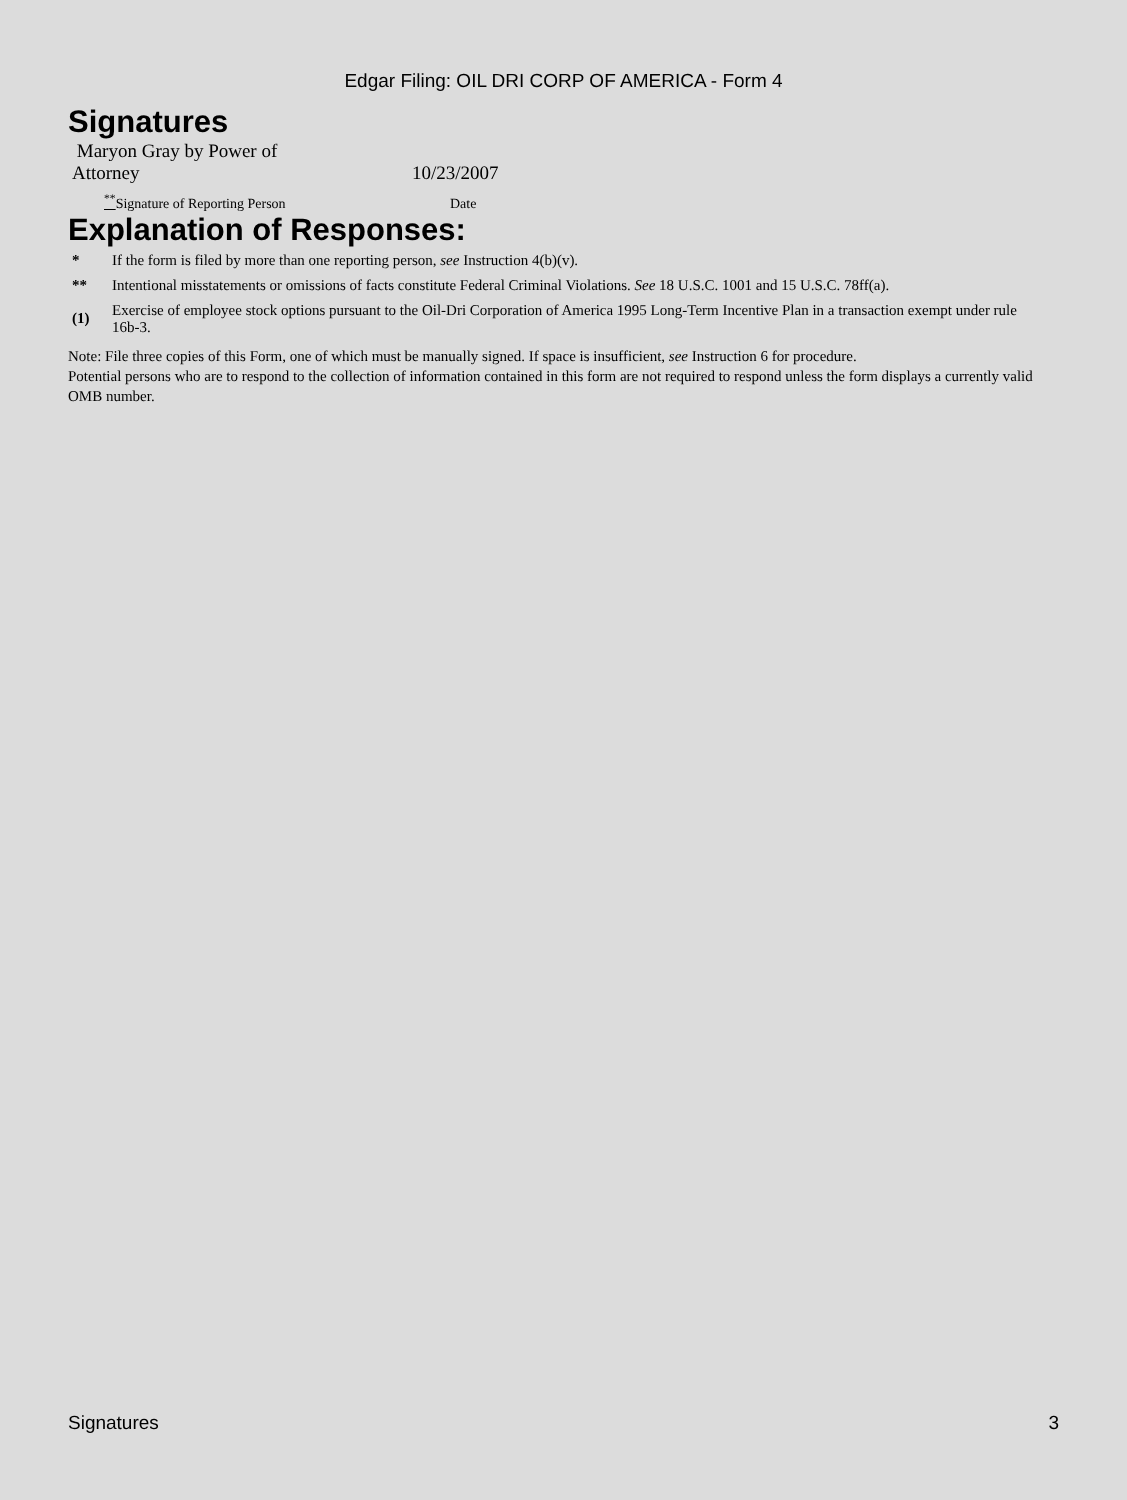Edgar Filing: OIL DRI CORP OF AMERICA - Form 4
Signatures
| Maryon Gray by Power of Attorney | 10/23/2007 |
| <sup>**</sup> Signature of Reporting Person | Date |
Explanation of Responses:
| * | If the form is filed by more than one reporting person, see Instruction 4(b)(v). |
| ** | Intentional misstatements or omissions of facts constitute Federal Criminal Violations. See 18 U.S.C. 1001 and 15 U.S.C. 78ff(a). |
| (1) | Exercise of employee stock options pursuant to the Oil-Dri Corporation of America 1995 Long-Term Incentive Plan in a transaction exempt under rule 16b-3. |
Note: File three copies of this Form, one of which must be manually signed. If space is insufficient, see Instruction 6 for procedure.
Potential persons who are to respond to the collection of information contained in this form are not required to respond unless the form displays a currently valid OMB number.
Signatures 3